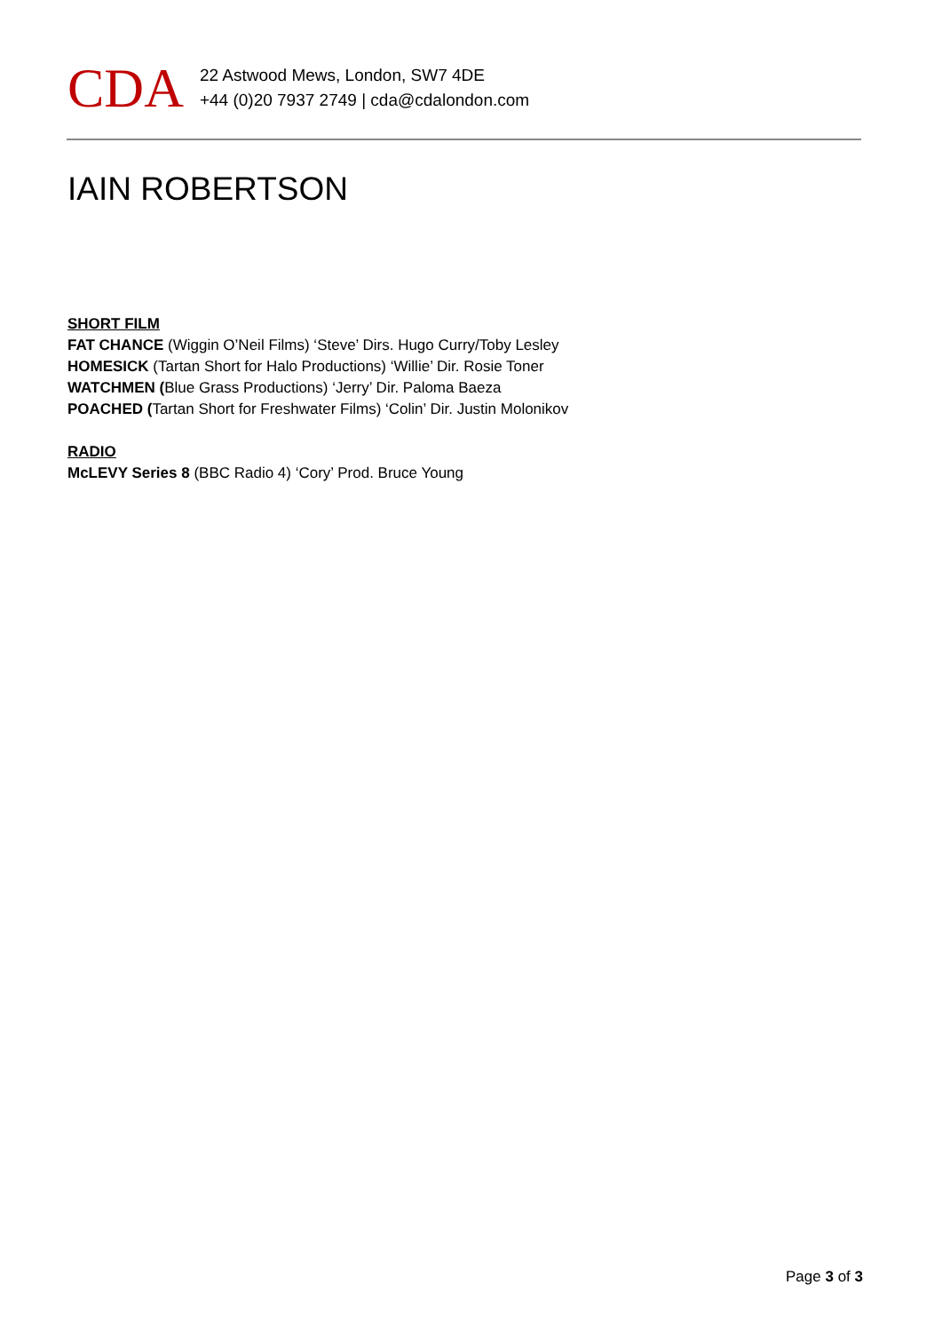CDA
22 Astwood Mews, London, SW7 4DE
+44 (0)20 7937 2749 | cda@cdalondon.com
IAIN ROBERTSON
SHORT FILM
FAT CHANCE (Wiggin O’Neil Films) ‘Steve’ Dirs. Hugo Curry/Toby Lesley
HOMESICK (Tartan Short for Halo Productions) ‘Willie’ Dir. Rosie Toner
WATCHMEN (Blue Grass Productions) ‘Jerry’ Dir. Paloma Baeza
POACHED (Tartan Short for Freshwater Films) ‘Colin’ Dir. Justin Molonikov
RADIO
McLEVY Series 8 (BBC Radio 4) ‘Cory’ Prod. Bruce Young
Page 3 of 3